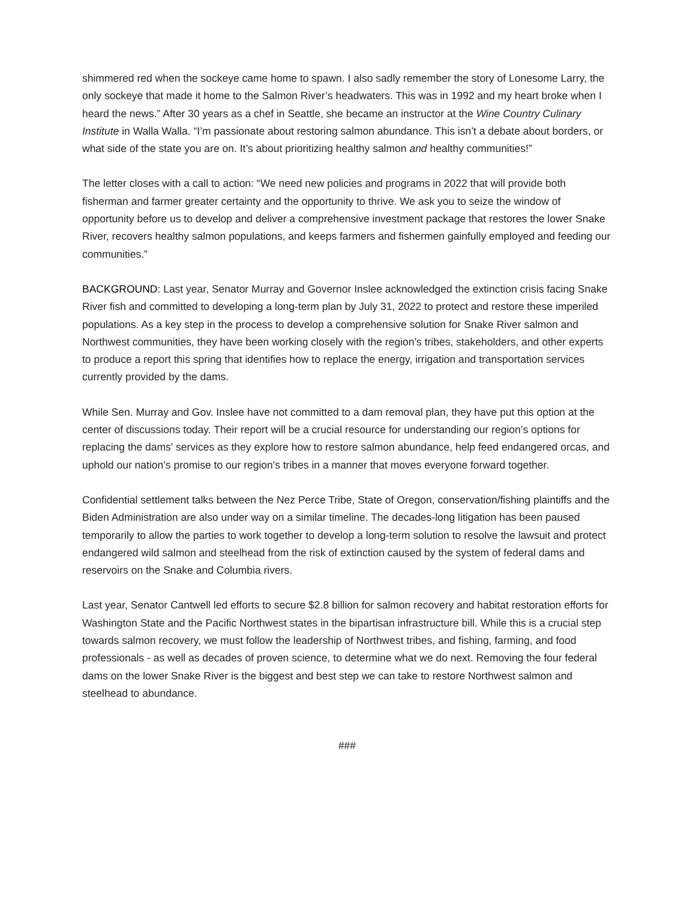shimmered red when the sockeye came home to spawn. I also sadly remember the story of Lonesome Larry, the only sockeye that made it home to the Salmon River’s headwaters. This was in 1992 and my heart broke when I heard the news.” After 30 years as a chef in Seattle, she became an instructor at the Wine Country Culinary Institute in Walla Walla. “I’m passionate about restoring salmon abundance. This isn’t a debate about borders, or what side of the state you are on. It’s about prioritizing healthy salmon and healthy communities!”
The letter closes with a call to action: “We need new policies and programs in 2022 that will provide both fisherman and farmer greater certainty and the opportunity to thrive. We ask you to seize the window of opportunity before us to develop and deliver a comprehensive investment package that restores the lower Snake River, recovers healthy salmon populations, and keeps farmers and fishermen gainfully employed and feeding our communities.”
BACKGROUND: Last year, Senator Murray and Governor Inslee acknowledged the extinction crisis facing Snake River fish and committed to developing a long-term plan by July 31, 2022 to protect and restore these imperiled populations. As a key step in the process to develop a comprehensive solution for Snake River salmon and Northwest communities, they have been working closely with the region’s tribes, stakeholders, and other experts to produce a report this spring that identifies how to replace the energy, irrigation and transportation services currently provided by the dams.
While Sen. Murray and Gov. Inslee have not committed to a dam removal plan, they have put this option at the center of discussions today. Their report will be a crucial resource for understanding our region’s options for replacing the dams' services as they explore how to restore salmon abundance, help feed endangered orcas, and uphold our nation’s promise to our region's tribes in a manner that moves everyone forward together.
Confidential settlement talks between the Nez Perce Tribe, State of Oregon, conservation/fishing plaintiffs and the Biden Administration are also under way on a similar timeline. The decades-long litigation has been paused temporarily to allow the parties to work together to develop a long-term solution to resolve the lawsuit and protect endangered wild salmon and steelhead from the risk of extinction caused by the system of federal dams and reservoirs on the Snake and Columbia rivers.
Last year, Senator Cantwell led efforts to secure $2.8 billion for salmon recovery and habitat restoration efforts for Washington State and the Pacific Northwest states in the bipartisan infrastructure bill. While this is a crucial step towards salmon recovery, we must follow the leadership of Northwest tribes, and fishing, farming, and food professionals - as well as decades of proven science, to determine what we do next. Removing the four federal dams on the lower Snake River is the biggest and best step we can take to restore Northwest salmon and steelhead to abundance.
###